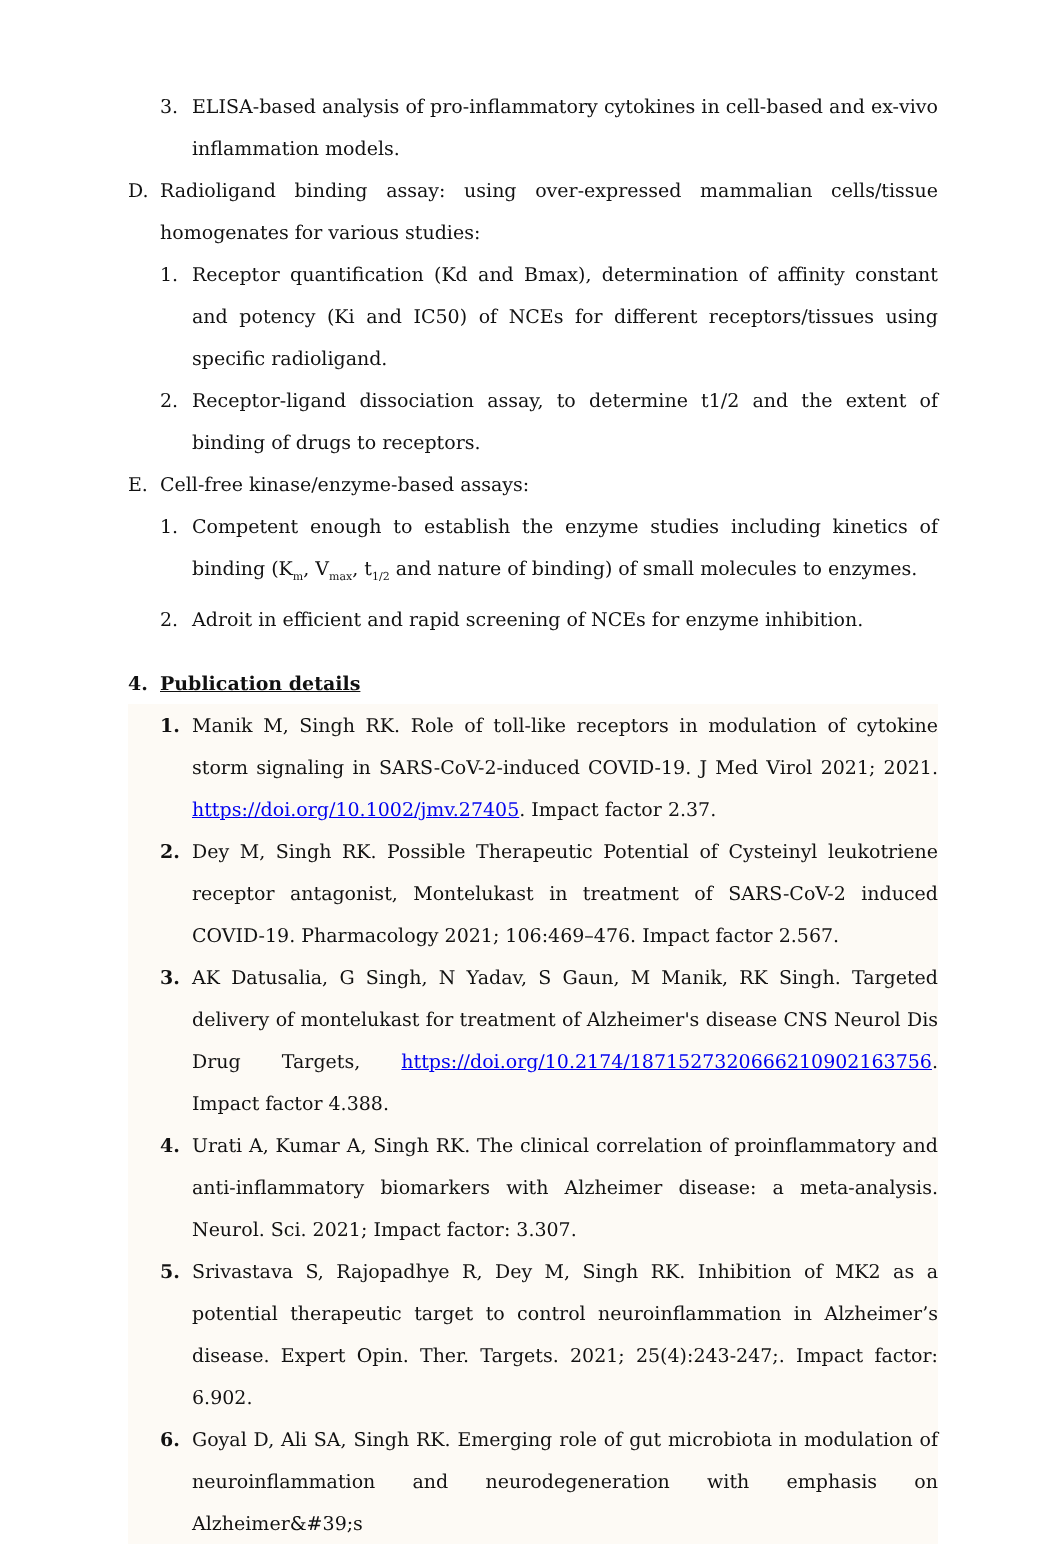3. ELISA-based analysis of pro-inflammatory cytokines in cell-based and ex-vivo inflammation models.
D. Radioligand binding assay: using over-expressed mammalian cells/tissue homogenates for various studies:
1. Receptor quantification (Kd and Bmax), determination of affinity constant and potency (Ki and IC50) of NCEs for different receptors/tissues using specific radioligand.
2. Receptor-ligand dissociation assay, to determine t1/2 and the extent of binding of drugs to receptors.
E. Cell-free kinase/enzyme-based assays:
1. Competent enough to establish the enzyme studies including kinetics of binding (K<sub>m</sub>, V<sub>max</sub>, t<sub>1/2</sub> and nature of binding) of small molecules to enzymes.
2. Adroit in efficient and rapid screening of NCEs for enzyme inhibition.
4. Publication details
1. Manik M, Singh RK. Role of toll-like receptors in modulation of cytokine storm signaling in SARS-CoV-2-induced COVID-19. J Med Virol 2021; 2021. https://doi.org/10.1002/jmv.27405. Impact factor 2.37.
2. Dey M, Singh RK. Possible Therapeutic Potential of Cysteinyl leukotriene receptor antagonist, Montelukast in treatment of SARS-CoV-2 induced COVID-19. Pharmacology 2021; 106:469–476. Impact factor 2.567.
3. AK Datusalia, G Singh, N Yadav, S Gaun, M Manik, RK Singh. Targeted delivery of montelukast for treatment of Alzheimer's disease CNS Neurol Dis Drug Targets, https://doi.org/10.2174/1871527320666210902163756. Impact factor 4.388.
4. Urati A, Kumar A, Singh RK. The clinical correlation of proinflammatory and anti-inflammatory biomarkers with Alzheimer disease: a meta-analysis. Neurol. Sci. 2021; Impact factor: 3.307.
5. Srivastava S, Rajopadhye R, Dey M, Singh RK. Inhibition of MK2 as a potential therapeutic target to control neuroinflammation in Alzheimer’s disease. Expert Opin. Ther. Targets. 2021; 25(4):243-247;. Impact factor: 6.902.
6. Goyal D, Ali SA, Singh RK. Emerging role of gut microbiota in modulation of neuroinflammation and neurodegeneration with emphasis on Alzheimer&#39;s